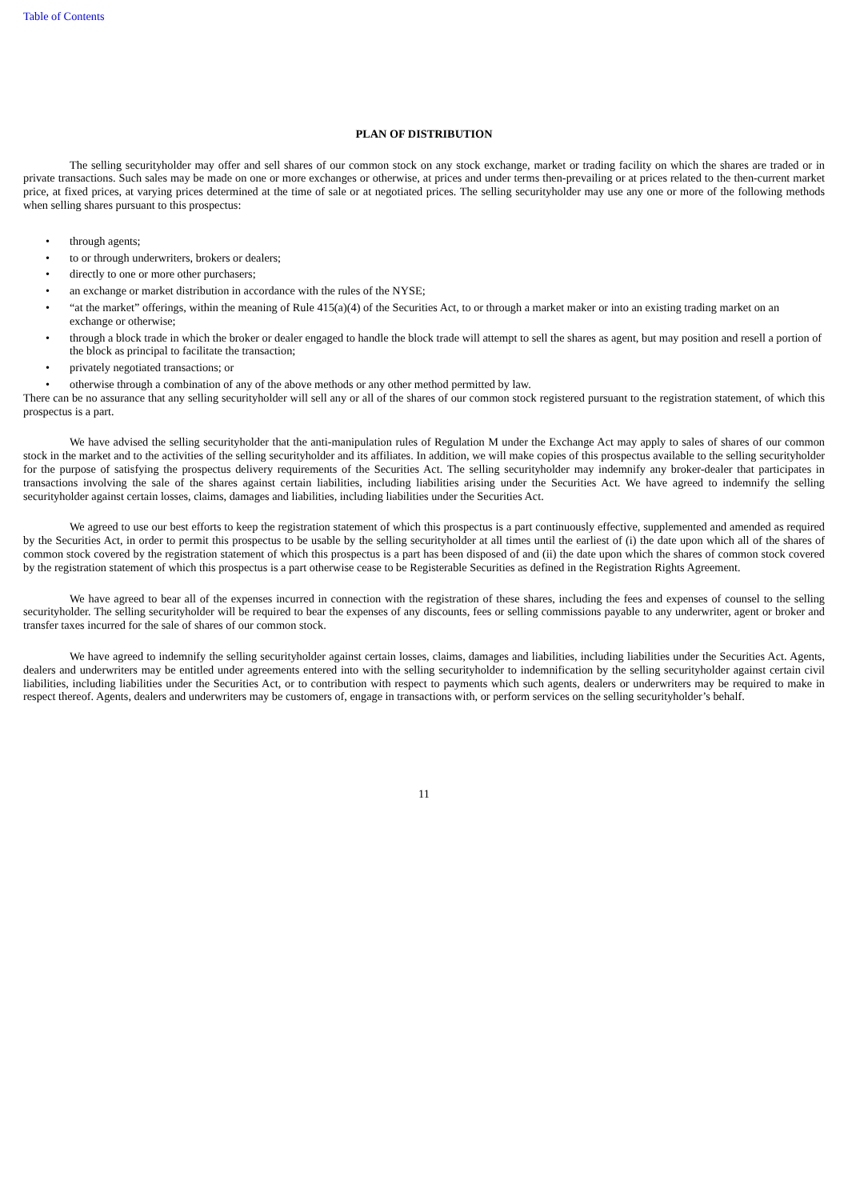Table of Contents
PLAN OF DISTRIBUTION
The selling securityholder may offer and sell shares of our common stock on any stock exchange, market or trading facility on which the shares are traded or in private transactions. Such sales may be made on one or more exchanges or otherwise, at prices and under terms then-prevailing or at prices related to the then-current market price, at fixed prices, at varying prices determined at the time of sale or at negotiated prices. The selling securityholder may use any one or more of the following methods when selling shares pursuant to this prospectus:
• through agents;
• to or through underwriters, brokers or dealers;
• directly to one or more other purchasers;
• an exchange or market distribution in accordance with the rules of the NYSE;
• “at the market” offerings, within the meaning of Rule 415(a)(4) of the Securities Act, to or through a market maker or into an existing trading market on an exchange or otherwise;
• through a block trade in which the broker or dealer engaged to handle the block trade will attempt to sell the shares as agent, but may position and resell a portion of the block as principal to facilitate the transaction;
• privately negotiated transactions; or
• otherwise through a combination of any of the above methods or any other method permitted by law.
There can be no assurance that any selling securityholder will sell any or all of the shares of our common stock registered pursuant to the registration statement, of which this prospectus is a part.
We have advised the selling securityholder that the anti-manipulation rules of Regulation M under the Exchange Act may apply to sales of shares of our common stock in the market and to the activities of the selling securityholder and its affiliates. In addition, we will make copies of this prospectus available to the selling securityholder for the purpose of satisfying the prospectus delivery requirements of the Securities Act. The selling securityholder may indemnify any broker-dealer that participates in transactions involving the sale of the shares against certain liabilities, including liabilities arising under the Securities Act. We have agreed to indemnify the selling securityholder against certain losses, claims, damages and liabilities, including liabilities under the Securities Act.
We agreed to use our best efforts to keep the registration statement of which this prospectus is a part continuously effective, supplemented and amended as required by the Securities Act, in order to permit this prospectus to be usable by the selling securityholder at all times until the earliest of (i) the date upon which all of the shares of common stock covered by the registration statement of which this prospectus is a part has been disposed of and (ii) the date upon which the shares of common stock covered by the registration statement of which this prospectus is a part otherwise cease to be Registerable Securities as defined in the Registration Rights Agreement.
We have agreed to bear all of the expenses incurred in connection with the registration of these shares, including the fees and expenses of counsel to the selling securityholder. The selling securityholder will be required to bear the expenses of any discounts, fees or selling commissions payable to any underwriter, agent or broker and transfer taxes incurred for the sale of shares of our common stock.
We have agreed to indemnify the selling securityholder against certain losses, claims, damages and liabilities, including liabilities under the Securities Act. Agents, dealers and underwriters may be entitled under agreements entered into with the selling securityholder to indemnification by the selling securityholder against certain civil liabilities, including liabilities under the Securities Act, or to contribution with respect to payments which such agents, dealers or underwriters may be required to make in respect thereof. Agents, dealers and underwriters may be customers of, engage in transactions with, or perform services on the selling securityholder’s behalf.
11